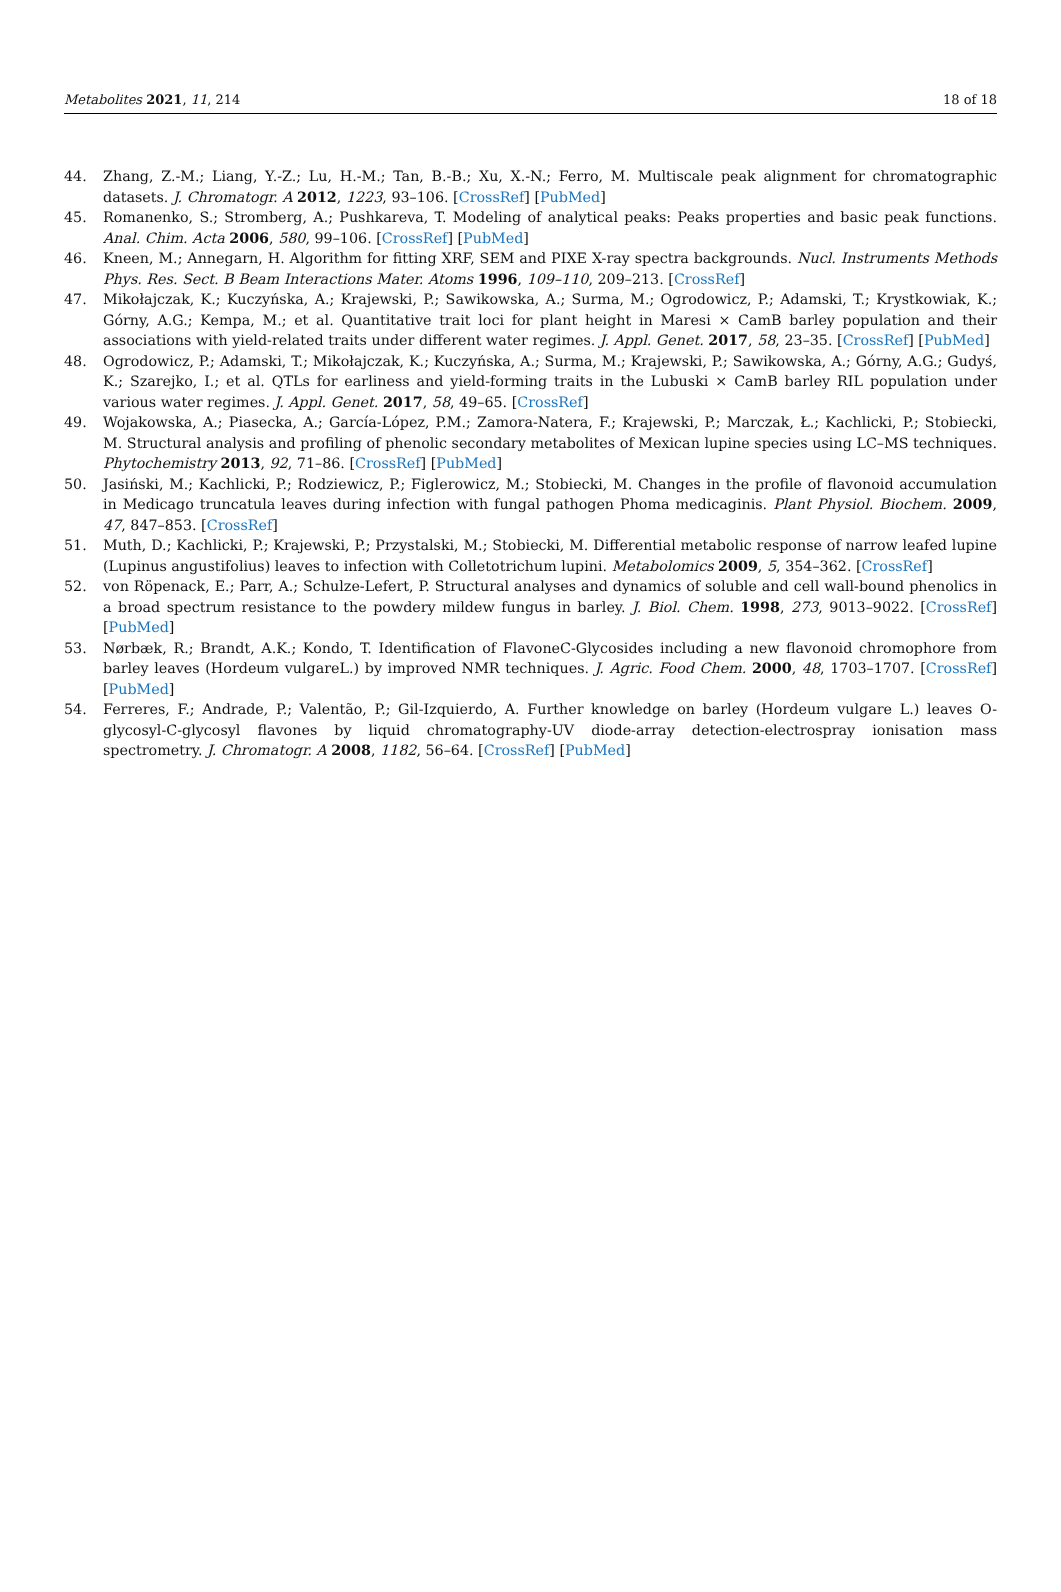Metabolites 2021, 11, 214 18 of 18
44. Zhang, Z.-M.; Liang, Y.-Z.; Lu, H.-M.; Tan, B.-B.; Xu, X.-N.; Ferro, M. Multiscale peak alignment for chromatographic datasets. J. Chromatogr. A 2012, 1223, 93–106. [CrossRef] [PubMed]
45. Romanenko, S.; Stromberg, A.; Pushkareva, T. Modeling of analytical peaks: Peaks properties and basic peak functions. Anal. Chim. Acta 2006, 580, 99–106. [CrossRef] [PubMed]
46. Kneen, M.; Annegarn, H. Algorithm for fitting XRF, SEM and PIXE X-ray spectra backgrounds. Nucl. Instruments Methods Phys. Res. Sect. B Beam Interactions Mater. Atoms 1996, 109–110, 209–213. [CrossRef]
47. Mikołajczak, K.; Kuczyńska, A.; Krajewski, P.; Sawikowska, A.; Surma, M.; Ogrodowicz, P.; Adamski, T.; Krystkowiak, K.; Górny, A.G.; Kempa, M.; et al. Quantitative trait loci for plant height in Maresi × CamB barley population and their associations with yield-related traits under different water regimes. J. Appl. Genet. 2017, 58, 23–35. [CrossRef] [PubMed]
48. Ogrodowicz, P.; Adamski, T.; Mikołajczak, K.; Kuczyńska, A.; Surma, M.; Krajewski, P.; Sawikowska, A.; Górny, A.G.; Gudyś, K.; Szarejko, I.; et al. QTLs for earliness and yield-forming traits in the Lubuski × CamB barley RIL population under various water regimes. J. Appl. Genet. 2017, 58, 49–65. [CrossRef]
49. Wojakowska, A.; Piasecka, A.; García-López, P.M.; Zamora-Natera, F.; Krajewski, P.; Marczak, Ł.; Kachlicki, P.; Stobiecki, M. Structural analysis and profiling of phenolic secondary metabolites of Mexican lupine species using LC–MS techniques. Phytochemistry 2013, 92, 71–86. [CrossRef] [PubMed]
50. Jasiński, M.; Kachlicki, P.; Rodziewicz, P.; Figlerowicz, M.; Stobiecki, M. Changes in the profile of flavonoid accumulation in Medicago truncatula leaves during infection with fungal pathogen Phoma medicaginis. Plant Physiol. Biochem. 2009, 47, 847–853. [CrossRef]
51. Muth, D.; Kachlicki, P.; Krajewski, P.; Przystalski, M.; Stobiecki, M. Differential metabolic response of narrow leafed lupine (Lupinus angustifolius) leaves to infection with Colletotrichum lupini. Metabolomics 2009, 5, 354–362. [CrossRef]
52. von Röpenack, E.; Parr, A.; Schulze-Lefert, P. Structural analyses and dynamics of soluble and cell wall-bound phenolics in a broad spectrum resistance to the powdery mildew fungus in barley. J. Biol. Chem. 1998, 273, 9013–9022. [CrossRef] [PubMed]
53. Nørbæk, R.; Brandt, A.K.; Kondo, T. Identification of FlavoneC-Glycosides including a new flavonoid chromophore from barley leaves (Hordeum vulgareL.) by improved NMR techniques. J. Agric. Food Chem. 2000, 48, 1703–1707. [CrossRef] [PubMed]
54. Ferreres, F.; Andrade, P.; Valentão, P.; Gil-Izquierdo, A. Further knowledge on barley (Hordeum vulgare L.) leaves O-glycosyl-C-glycosyl flavones by liquid chromatography-UV diode-array detection-electrospray ionisation mass spectrometry. J. Chromatogr. A 2008, 1182, 56–64. [CrossRef] [PubMed]